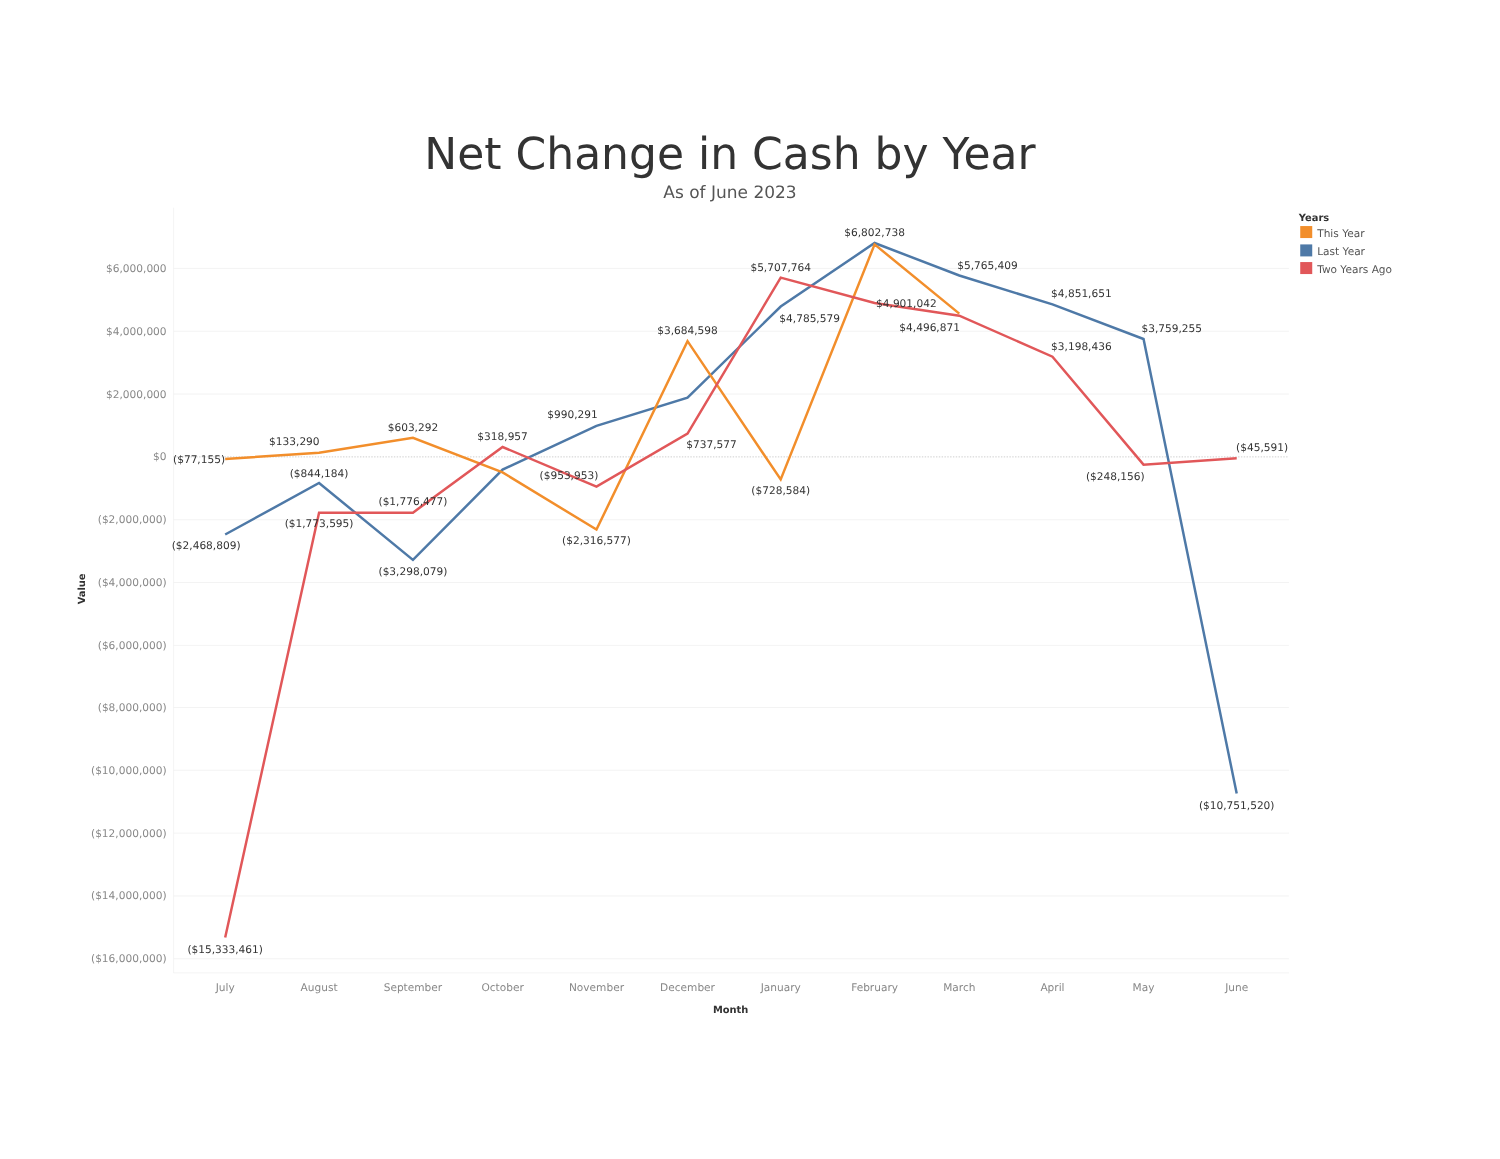Net Change in Cash by Year
As of June 2023
$6,000,000
$4,000,000
$2,000,000
$0
($2,000,000)
($4,000,000)
($6,000,000)
($8,000,000)
($10,000,000)
($12,000,000)
($14,000,000)
($16,000,000)
Value
July
August
September
October
November
December
January
February
March
April
May
June
Month
($77,155)
$133,290
$603,292
($2,316,577)
$3,684,598
($728,584)
$4,496,871
($2,468,809)
($844,184)
($3,298,079)
$990,291
$4,785,579
$6,802,738
$5,765,409
$4,851,651
$3,759,255
($10,751,520)
($15,333,461)
($1,773,595)
($1,776,477)
$318,957
($953,953)
$737,577
$5,707,764
$4,901,042
$3,198,436
($248,156)
($45,591)
Years
This Year
Last Year
Two Years Ago